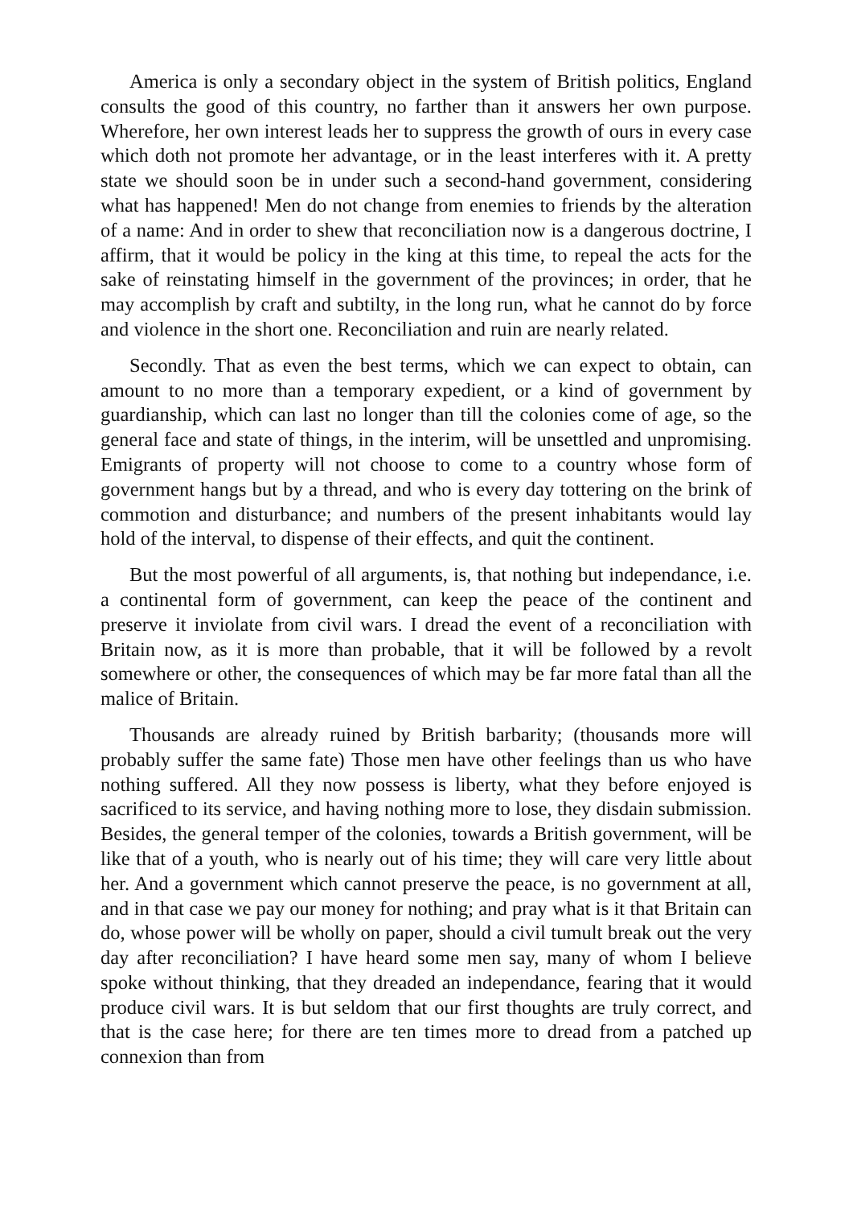America is only a secondary object in the system of British politics, England consults the good of this country, no farther than it answers her own purpose. Wherefore, her own interest leads her to suppress the growth of ours in every case which doth not promote her advantage, or in the least interferes with it. A pretty state we should soon be in under such a second-hand government, considering what has happened! Men do not change from enemies to friends by the alteration of a name: And in order to shew that reconciliation now is a dangerous doctrine, I affirm, that it would be policy in the king at this time, to repeal the acts for the sake of reinstating himself in the government of the provinces; in order, that he may accomplish by craft and subtilty, in the long run, what he cannot do by force and violence in the short one. Reconciliation and ruin are nearly related.
Secondly. That as even the best terms, which we can expect to obtain, can amount to no more than a temporary expedient, or a kind of government by guardianship, which can last no longer than till the colonies come of age, so the general face and state of things, in the interim, will be unsettled and unpromising. Emigrants of property will not choose to come to a country whose form of government hangs but by a thread, and who is every day tottering on the brink of commotion and disturbance; and numbers of the present inhabitants would lay hold of the interval, to dispense of their effects, and quit the continent.
But the most powerful of all arguments, is, that nothing but independance, i.e. a continental form of government, can keep the peace of the continent and preserve it inviolate from civil wars. I dread the event of a reconciliation with Britain now, as it is more than probable, that it will be followed by a revolt somewhere or other, the consequences of which may be far more fatal than all the malice of Britain.
Thousands are already ruined by British barbarity; (thousands more will probably suffer the same fate) Those men have other feelings than us who have nothing suffered. All they now possess is liberty, what they before enjoyed is sacrificed to its service, and having nothing more to lose, they disdain submission. Besides, the general temper of the colonies, towards a British government, will be like that of a youth, who is nearly out of his time; they will care very little about her. And a government which cannot preserve the peace, is no government at all, and in that case we pay our money for nothing; and pray what is it that Britain can do, whose power will be wholly on paper, should a civil tumult break out the very day after reconciliation? I have heard some men say, many of whom I believe spoke without thinking, that they dreaded an independance, fearing that it would produce civil wars. It is but seldom that our first thoughts are truly correct, and that is the case here; for there are ten times more to dread from a patched up connexion than from